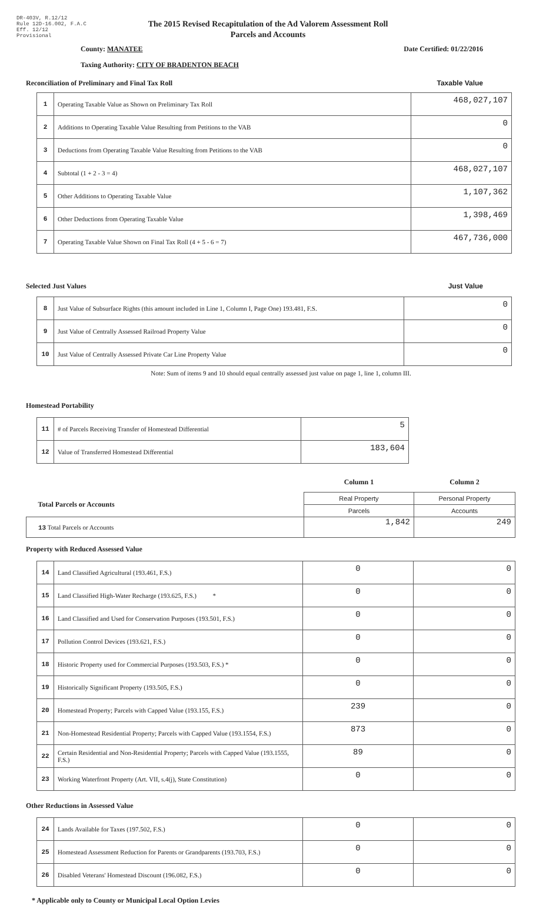DR-403V, R.12/12
Rule 12D-16.002, F.A.C
Eff. 12/12
Provisional
The 2015 Revised Recapitulation of the Ad Valorem Assessment Roll
Parcels and Accounts
County: MANATEE Date Certified: 01/22/2016
Taxing Authority: CITY OF BRADENTON BEACH
Reconciliation of Preliminary and Final Tax Roll Taxable Value
| 1 | Operating Taxable Value as Shown on Preliminary Tax Roll | 468,027,107 |
| 2 | Additions to Operating Taxable Value Resulting from Petitions to the VAB | 0 |
| 3 | Deductions from Operating Taxable Value Resulting from Petitions to the VAB | 0 |
| 4 | Subtotal (1 + 2 - 3 = 4) | 468,027,107 |
| 5 | Other Additions to Operating Taxable Value | 1,107,362 |
| 6 | Other Deductions from Operating Taxable Value | 1,398,469 |
| 7 | Operating Taxable Value Shown on Final Tax Roll (4 + 5 - 6 = 7) | 467,736,000 |
Selected Just Values Just Value
| 8 | Just Value of Subsurface Rights (this amount included in Line 1, Column I, Page One) 193.481, F.S. | 0 |
| 9 | Just Value of Centrally Assessed Railroad Property Value | 0 |
| 10 | Just Value of Centrally Assessed Private Car Line Property Value | 0 |
Note: Sum of items 9 and 10 should equal centrally assessed just value on page 1, line 1, column III.
Homestead Portability
| 11 | # of Parcels Receiving Transfer of Homestead Differential | 5 |
| 12 | Value of Transferred Homestead Differential | 183,604 |
| | Column 1 | Column 2 |
| Total Parcels or Accounts | Real Property | Personal Property |
| | Parcels | Accounts |
| 13 Total Parcels or Accounts | 1,842 | 249 |
Property with Reduced Assessed Value
| 14 | Land Classified Agricultural (193.461, F.S.) | 0 | 0 |
| 15 | Land Classified High-Water Recharge (193.625, F.S.) * | 0 | 0 |
| 16 | Land Classified and Used for Conservation Purposes (193.501, F.S.) | 0 | 0 |
| 17 | Pollution Control Devices (193.621, F.S.) | 0 | 0 |
| 18 | Historic Property used for Commercial Purposes (193.503, F.S.) * | 0 | 0 |
| 19 | Historically Significant Property (193.505, F.S.) | 0 | 0 |
| 20 | Homestead Property; Parcels with Capped Value (193.155, F.S.) | 239 | 0 |
| 21 | Non-Homestead Residential Property; Parcels with Capped Value (193.1554, F.S.) | 873 | 0 |
| 22 | Certain Residential and Non-Residential Property; Parcels with Capped Value (193.1555, F.S.) | 89 | 0 |
| 23 | Working Waterfront Property (Art. VII, s.4(j), State Constitution) | 0 | 0 |
Other Reductions in Assessed Value
| 24 | Lands Available for Taxes (197.502, F.S.) | 0 | 0 |
| 25 | Homestead Assessment Reduction for Parents or Grandparents (193.703, F.S.) | 0 | 0 |
| 26 | Disabled Veterans' Homestead Discount (196.082, F.S.) | 0 | 0 |
* Applicable only to County or Municipal Local Option Levies